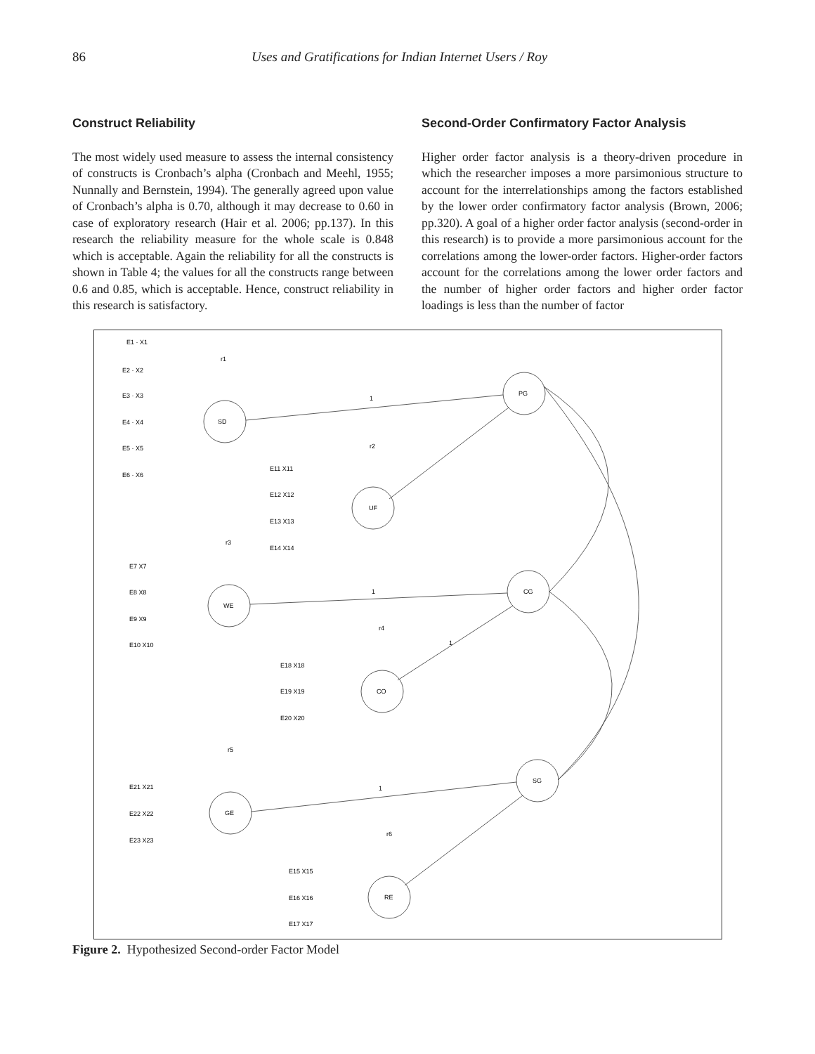86 Uses and Gratifications for Indian Internet Users / Roy
Construct Reliability
The most widely used measure to assess the internal consistency of constructs is Cronbach’s alpha (Cronbach and Meehl, 1955; Nunnally and Bernstein, 1994). The generally agreed upon value of Cronbach’s alpha is 0.70, although it may decrease to 0.60 in case of exploratory research (Hair et al. 2006; pp.137). In this research the reliability measure for the whole scale is 0.848 which is acceptable. Again the reliability for all the constructs is shown in Table 4; the values for all the constructs range between 0.6 and 0.85, which is acceptable. Hence, construct reliability in this research is satisfactory.
Second-Order Confirmatory Factor Analysis
Higher order factor analysis is a theory-driven procedure in which the researcher imposes a more parsimonious structure to account for the interrelationships among the factors established by the lower order confirmatory factor analysis (Brown, 2006; pp.320). A goal of a higher order factor analysis (second-order in this research) is to provide a more parsimonious account for the correlations among the lower-order factors. Higher-order factors account for the correlations among the lower order factors and the number of higher order factors and higher order factor loadings is less than the number of factor
SD
UF
WE
CO
GE
RE
PG
CG
SG
E1 · X1
E2 · X2
E3 · X3
E4 · X4
E5 · X5
E6 · X6
r1
r2
E11 X11
E12 X12
E13 X13
E14 X14
r3
E7 X7
E8 X8
E9 X9
E10 X10
r4
E18 X18
E19 X19
E20 X20
r5
E21 X21
E22 X22
E23 X23
r6
E15 X15
E16 X16
E17 X17
1
1
1
1
Figure 2. Hypothesized Second-order Factor Model